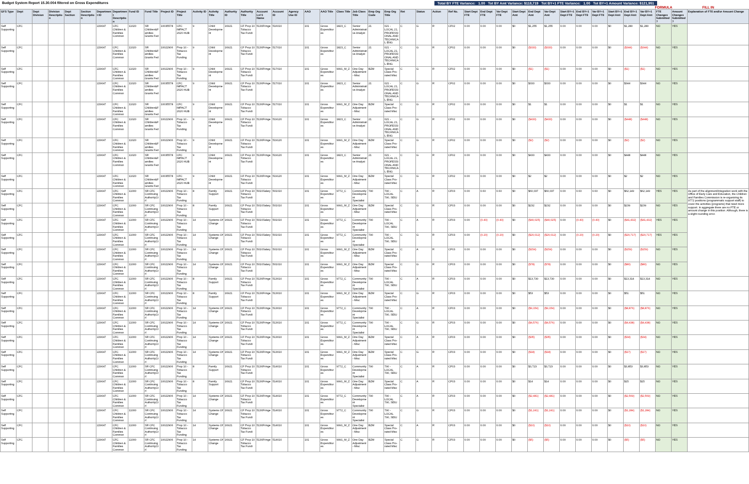Budget System Report 15.30.004 filtered on Gross Expenditures Total BY FTE Variance: 1.00 Tot BY Amt Variance: $118,719 Tot BY+1 FTE Variance: 1.00 Tot BY+1 Amount Variance: $121,951
FORMULA FILL IN
| GFS Type | Dept | Dept Division | Division Description | Dept Section | Section Description | Department ID | Department Description | Fund ID | Fund Title | Project ID | Project Title | Activity ID | Activity Title | Authority ID | Authority Title | Account Lvl 5 Name | Account ID | Agency Use ID | AAO | AAO Title | Class Title | Job Class Title | Emp Org Code | Emp Org Title | Ret | Status | Action | Ref No. | Start Dept FTE | End Dept FTE | Var Dept FTE | Start Dept Amt | End Dept Amt | Var Dept Amt | Start BY+1 Dept FTE | End BY+1 Dept FTE | Var BY+1 Dept FTE | Start BY+1 Dept Amt | End BY+1 Dept Amt | Var BY+1 Dept Amt | FTE Changes Submitted? | Amount Changes Submitted? | Explanation of FTE and/or Amount Change |
| --- | --- | --- | --- | --- | --- | --- | --- | --- | --- | --- | --- | --- | --- | --- | --- | --- | --- | --- | --- | --- | --- | --- | --- | --- | --- | --- | --- | --- | --- | --- | --- | --- | --- | --- | --- | --- | --- | --- | --- | --- | --- | --- | --- |
| Self Supporting | CFC | | | | | 229047 | CFC Children & Families Commsn | 11020 | SR Children&Families Grants Fed | 10035578 | CFC IMPACT 2020 HUB | 9 | Child Development | 16921 | CF Prop 10 Tobacco Tax Fundi | 5130Fringe | 516010 | | 101 | Gross Expenditures | 1823_C | Senior Administrative Analyst | 21 | 021 - LOCAL 21, PROFESSIONAL AND TECHNICAL ENG | C | G | R | CF02 | 0.00 | 0.00 | 0.00 | $0 | $1,255 | $1,255 | 0.00 | 0.00 | 0.00 | $0 | $1,280 | $1,280 | NO | YES | |
| Self Supporting | CFC | | | | | 229047 | CFC Children & Families Commsn | 11020 | SR Children&Families Grants Fed | 10022906 | Prop 10 - Tobacco Tax Funding | 9 | Child Development | 16921 | CF Prop 10 Tobacco Tax Fundi | 5130Fringe | 517010 | | 101 | Gross Expenditures | 1823_C | Senior Administrative Analyst | 21 | 021 - LOCAL 21, PROFESSIONAL AND TECHNICAL ENG | C | G | R | CF02 | 0.00 | 0.00 | 0.00 | $0 | ($333) | ($333) | 0.00 | 0.00 | 0.00 | $0 | ($344) | ($344) | NO | YES | |
| Self Supporting | CFC | | | | | 229047 | CFC Children & Families Commsn | 11020 | SR Children&Families Grants Fed | 10022906 | Prop 10 - Tobacco Tax Funding | 9 | Child Development | 16921 | CF Prop 10 Tobacco Tax Fundi | 5130Fringe | 517010 | | 101 | Gross Expenditures | 9991_M_Z | One Day Adjustment - Misc | BZM | Special Class Pro-rated Misc | C | G | R | CF02 | 0.00 | 0.00 | 0.00 | $0 | ($1) | ($1) | 0.00 | 0.00 | 0.00 | $0 | ($1) | ($1) | NO | YES | |
| Self Supporting | CFC | | | | | 229047 | CFC Children & Families Commsn | 11020 | SR Children&Families Grants Fed | 10035578 | CFC IMPACT 2020 HUB | 9 | Child Development | 16921 | CF Prop 10 Tobacco Tax Fundi | 5130Fringe | 517010 | | 101 | Gross Expenditures | 1823_C | Senior Administrative Analyst | 21 | 021 - LOCAL 21, PROFESSIONAL AND TECHNICAL ENG | C | G | R | CF02 | 0.00 | 0.00 | 0.00 | $0 | $333 | $333 | 0.00 | 0.00 | 0.00 | $0 | $344 | $344 | NO | YES | |
| Self Supporting | CFC | | | | | 229047 | CFC Children & Families Commsn | 11020 | SR Children&Families Grants Fed | 10035578 | CFC IMPACT 2020 HUB | 9 | Child Development | 16921 | CF Prop 10 Tobacco Tax Fundi | 5130Fringe | 517010 | | 101 | Gross Expenditures | 9991_M_Z | One Day Adjustment - Misc | BZM | Special Class Pro-rated Misc | C | G | R | CF02 | 0.00 | 0.00 | 0.00 | $0 | $1 | $1 | 0.00 | 0.00 | 0.00 | $0 | $1 | $1 | NO | YES | |
| Self Supporting | CFC | | | | | 229047 | CFC Children & Families Commsn | 11020 | SR Children&Families Grants Fed | 10022906 | Prop 10 - Tobacco Tax Funding | 9 | Child Development | 16921 | CF Prop 10 Tobacco Tax Fundi | 5130Fringe | 519120 | | 101 | Gross Expenditures | 1823_C | Senior Administrative Analyst | 21 | 021 - LOCAL 21, PROFESSIONAL AND TECHNICAL ENG | C | G | R | CF02 | 0.00 | 0.00 | 0.00 | $0 | ($433) | ($433) | 0.00 | 0.00 | 0.00 | $0 | ($448) | ($448) | NO | YES | |
| Self Supporting | CFC | | | | | 229047 | CFC Children & Families Commsn | 11020 | SR Children&Families Grants Fed | 10022906 | Prop 10 - Tobacco Tax Funding | 9 | Child Development | 16921 | CF Prop 10 Tobacco Tax Fundi | 5130Fringe | 519120 | | 101 | Gross Expenditures | 9991_M_Z | One Day Adjustment - Misc | BZM | Special Class Pro-rated Misc | C | G | R | CF02 | 0.00 | 0.00 | 0.00 | $0 | ($2) | ($2) | 0.00 | 0.00 | 0.00 | $0 | ($2) | ($2) | NO | YES | |
| Self Supporting | CFC | | | | | 229047 | CFC Children & Families Commsn | 11020 | SR Children&Families Grants Fed | 10035578 | CFC IMPACT 2020 HUB | 9 | Child Development | 16921 | CF Prop 10 Tobacco Tax Fundi | 5130Fringe | 519120 | | 101 | Gross Expenditures | 1823_C | Senior Administrative Analyst | 21 | 021 - LOCAL 21, PROFESSIONAL AND TECHNICAL ENG | C | G | R | CF02 | 0.00 | 0.00 | 0.00 | $0 | $433 | $433 | 0.00 | 0.00 | 0.00 | $0 | $448 | $448 | NO | YES | |
| Self Supporting | CFC | | | | | 229047 | CFC Children & Families Commsn | 11020 | SR Children&Families Grants Fed | 10035578 | CFC IMPACT 2020 HUB | 9 | Child Development | 16921 | CF Prop 10 Tobacco Tax Fundi | 5130Fringe | 519120 | | 101 | Gross Expenditures | 9991_M_Z | One Day Adjustment - Misc | BZM | Special Class Pro-rated Misc | C | G | R | CF02 | 0.00 | 0.00 | 0.00 | $0 | $2 | $2 | 0.00 | 0.00 | 0.00 | $0 | $2 | $2 | NO | YES | |
| Self Supporting | CFC | | | | | 229047 | CFC Children & Families Commsn | 11000 | SR CFC ContinuingAuthorityCtrl | 10022906 | Prop 10 - Tobacco Tax Funding | 8 | Family Support | 16921 | CF Prop 10 Tobacco Tax Fundi | 5010Salary | 501010 | | 101 | Gross Expenditures | 9772_C | Community Development Specialist | 790 | 790 - LOCAL 790, SEIU | C | A | R | CF03 | 0.00 | 0.60 | 0.60 | $0 | $60,037 | $60,037 | 0.00 | 0.60 | 0.60 | $0 | $62,149 | $62,149 | YES | YES | As part of the alignment/integration work with the Office of Early Care and Education, the Children and Families Commission is re-organizing its 9772 positions (programmatic support staff) to cover the activities (programs) that need more support. In aggregate there are no FTE or amount change in this position. Although, there is a slight rounding error. |
| Self Supporting | CFC | | | | | 229047 | CFC Children & Families Commsn | 11000 | SR CFC ContinuingAuthorityCtrl | 10022906 | Prop 10 - Tobacco Tax Funding | 8 | Family Support | 16921 | CF Prop 10 Tobacco Tax Fundi | 5010Salary | 501010 | | 101 | Gross Expenditures | 9991_M_Z | One Day Adjustment - Misc | BZM | Special Class Pro-rated Misc | C | G | R | CF03 | 0.00 | 0.00 | 0.00 | $0 | $232 | $232 | 0.00 | 0.00 | 0.00 | $0 | $239 | $239 | NO | YES | |
| Self Supporting | CFC | | | | | 229047 | CFC Children & Families Commsn | 11000 | SR CFC ContinuingAuthorityCtrl | 10022906 | Prop 10 - Tobacco Tax Funding | 14 | Systems Of Change | 16921 | CF Prop 10 Tobacco Tax Fundi | 5010Salary | 501010 | | 101 | Gross Expenditures | 9772_C | Community Development Specialist | 790 | 790 - LOCAL 790, SEIU | C | A | R | CF03 | 0.00 | (0.40) | (0.40) | $0 | ($40,025) | ($40,025) | 0.00 | (0.40) | (0.40) | $0 | ($41,432) | ($41,432) | YES | YES | |
| Self Supporting | CFC | | | | | 229047 | CFC Children & Families Commsn | 11000 | SR CFC ContinuingAuthorityCtrl | 10022906 | Prop 10 - Tobacco Tax Funding | 14 | Systems Of Change | 16921 | CF Prop 10 Tobacco Tax Fundi | 5010Salary | 501010 | | 101 | Gross Expenditures | 9772_C | Community Development Specialist | 790 | 790 - LOCAL 790, SEIU | C | G | R | CF03 | 0.00 | (0.20) | (0.20) | $0 | ($20,012) | ($20,012) | 0.00 | (0.20) | (0.20) | $0 | ($20,717) | ($20,717) | YES | YES | |
| Self Supporting | CFC | | | | | 229047 | CFC Children & Families Commsn | 11000 | SR CFC ContinuingAuthorityCtrl | 10022906 | Prop 10 - Tobacco Tax Funding | 14 | Systems Of Change | 16921 | CF Prop 10 Tobacco Tax Fundi | 5010Salary | 501010 | | 101 | Gross Expenditures | 9991_M_Z | One Day Adjustment - Misc | BZM | Special Class Pro-rated Misc | C | A | R | CF03 | 0.00 | 0.00 | 0.00 | $0 | ($154) | ($154) | 0.00 | 0.00 | 0.00 | $0 | ($159) | ($159) | NO | YES | |
| Self Supporting | CFC | | | | | 229047 | CFC Children & Families Commsn | 11000 | SR CFC ContinuingAuthorityCtrl | 10022906 | Prop 10 - Tobacco Tax Funding | 14 | Systems Of Change | 16921 | CF Prop 10 Tobacco Tax Fundi | 5010Salary | 501010 | | 101 | Gross Expenditures | 9991_M_Z | One Day Adjustment - Misc | BZM | Special Class Pro-rated Misc | C | G | R | CF03 | 0.00 | 0.00 | 0.00 | $0 | ($78) | ($78) | 0.00 | 0.00 | 0.00 | $0 | ($80) | ($80) | NO | YES | |
| Self Supporting | CFC | | | | | 229047 | CFC Children & Families Commsn | 11000 | SR CFC ContinuingAuthorityCtrl | 10022906 | Prop 10 - Tobacco Tax Funding | 8 | Family Support | 16921 | CF Prop 10 Tobacco Tax Fundi | 5130Fringe | 513010 | | 101 | Gross Expenditures | 9772_C | Community Development Specialist | 790 | 790 - LOCAL 790, SEIU | C | A | R | CF03 | 0.00 | 0.00 | 0.00 | $0 | $13,730 | $13,730 | 0.00 | 0.00 | 0.00 | $0 | $13,314 | $13,314 | NO | YES | |
| Self Supporting | CFC | | | | | 229047 | CFC Children & Families Commsn | 11000 | SR CFC ContinuingAuthorityCtrl | 10022906 | Prop 10 - Tobacco Tax Funding | 8 | Family Support | 16921 | CF Prop 10 Tobacco Tax Fundi | 5130Fringe | 513010 | | 101 | Gross Expenditures | 9991_M_Z | One Day Adjustment - Misc | BZM | Special Class Pro-rated Misc | C | G | R | CF03 | 0.00 | 0.00 | 0.00 | $0 | $53 | $53 | 0.00 | 0.00 | 0.00 | $0 | $51 | $51 | NO | YES | |
| Self Supporting | CFC | | | | | 229047 | CFC Children & Families Commsn | 11000 | SR CFC ContinuingAuthorityCtrl | 10022906 | Prop 10 - Tobacco Tax Funding | 14 | Systems Of Change | 16921 | CF Prop 10 Tobacco Tax Fundi | 5130Fringe | 513010 | | 101 | Gross Expenditures | 9772_C | Community Development Specialist | 790 | 790 - LOCAL 790, SEIU | C | A | R | CF03 | 0.00 | 0.00 | 0.00 | $0 | ($9,154) | ($9,154) | 0.00 | 0.00 | 0.00 | $0 | ($8,876) | ($8,876) | NO | YES | |
| Self Supporting | CFC | | | | | 229047 | CFC Children & Families Commsn | 11000 | SR CFC ContinuingAuthorityCtrl | 10022906 | Prop 10 - Tobacco Tax Funding | 14 | Systems Of Change | 16921 | CF Prop 10 Tobacco Tax Fundi | 5130Fringe | 513010 | | 101 | Gross Expenditures | 9772_C | Community Development Specialist | 790 | 790 - LOCAL 790, SEIU | C | G | R | CF03 | 0.00 | 0.00 | 0.00 | $0 | ($4,576) | ($4,576) | 0.00 | 0.00 | 0.00 | $0 | ($4,438) | ($4,438) | NO | YES | |
| Self Supporting | CFC | | | | | 229047 | CFC Children & Families Commsn | 11000 | SR CFC ContinuingAuthorityCtrl | 10022906 | Prop 10 - Tobacco Tax Funding | 14 | Systems Of Change | 16921 | CF Prop 10 Tobacco Tax Fundi | 5130Fringe | 513010 | | 101 | Gross Expenditures | 9991_M_Z | One Day Adjustment - Misc | BZM | Special Class Pro-rated Misc | C | A | R | CF03 | 0.00 | 0.00 | 0.00 | $0 | ($35) | ($35) | 0.00 | 0.00 | 0.00 | $0 | ($34) | ($34) | NO | YES | |
| Self Supporting | CFC | | | | | 229047 | CFC Children & Families Commsn | 11000 | SR CFC ContinuingAuthorityCtrl | 10022906 | Prop 10 - Tobacco Tax Funding | 14 | Systems Of Change | 16921 | CF Prop 10 Tobacco Tax Fundi | 5130Fringe | 513010 | | 101 | Gross Expenditures | 9991_M_Z | One Day Adjustment - Misc | BZM | Special Class Pro-rated Misc | C | G | R | CF03 | 0.00 | 0.00 | 0.00 | $0 | ($18) | ($18) | 0.00 | 0.00 | 0.00 | $0 | ($17) | ($17) | NO | YES | |
| Self Supporting | CFC | | | | | 229047 | CFC Children & Families Commsn | 11000 | SR CFC ContinuingAuthorityCtrl | 10022906 | Prop 10 - Tobacco Tax Funding | 8 | Family Support | 16921 | CF Prop 10 Tobacco Tax Fundi | 5130Fringe | 514010 | | 101 | Gross Expenditures | 9772_C | Community Development Specialist | 790 | 790 - LOCAL 790, SEIU | C | A | R | CF03 | 0.00 | 0.00 | 0.00 | $0 | $3,723 | $3,723 | 0.00 | 0.00 | 0.00 | $0 | $3,853 | $3,853 | NO | YES | |
| Self Supporting | CFC | | | | | 229047 | CFC Children & Families Commsn | 11000 | SR CFC ContinuingAuthorityCtrl | 10022906 | Prop 10 - Tobacco Tax Funding | 8 | Family Support | 16921 | CF Prop 10 Tobacco Tax Fundi | 5130Fringe | 514010 | | 101 | Gross Expenditures | 9991_M_Z | One Day Adjustment - Misc | BZM | Special Class Pro-rated Misc | C | A | R | CF03 | 0.00 | 0.00 | 0.00 | $0 | $14 | $14 | 0.00 | 0.00 | 0.00 | $0 | $15 | $15 | NO | YES | |
| Self Supporting | CFC | | | | | 229047 | CFC Children & Families Commsn | 11000 | SR CFC ContinuingAuthorityCtrl | 10022906 | Prop 10 - Tobacco Tax Funding | 14 | Systems Of Change | 16921 | CF Prop 10 Tobacco Tax Fundi | 5130Fringe | 514010 | | 101 | Gross Expenditures | 9772_C | Community Development Specialist | 790 | 790 - LOCAL 790, SEIU | C | A | R | CF03 | 0.00 | 0.00 | 0.00 | $0 | ($2,481) | ($2,481) | 0.00 | 0.00 | 0.00 | $0 | ($2,569) | ($2,569) | NO | YES | |
| Self Supporting | CFC | | | | | 229047 | CFC Children & Families Commsn | 11000 | SR CFC ContinuingAuthorityCtrl | 10022906 | Prop 10 - Tobacco Tax Funding | 14 | Systems Of Change | 16921 | CF Prop 10 Tobacco Tax Fundi | 5130Fringe | 514010 | | 101 | Gross Expenditures | 9772_C | Community Development Specialist | 790 | 790 - LOCAL 790, SEIU | C | G | R | CF03 | 0.00 | 0.00 | 0.00 | $0 | ($1,241) | ($1,241) | 0.00 | 0.00 | 0.00 | $0 | ($1,284) | ($1,284) | NO | YES | |
| Self Supporting | CFC | | | | | 229047 | CFC Children & Families Commsn | 11000 | SR CFC ContinuingAuthorityCtrl | 10022906 | Prop 10 - Tobacco Tax Funding | 14 | Systems Of Change | 16921 | CF Prop 10 Tobacco Tax Fundi | 5130Fringe | 514010 | | 101 | Gross Expenditures | 9991_M_Z | One Day Adjustment - Misc | BZM | Special Class Pro-rated Misc | C | A | R | CF03 | 0.00 | 0.00 | 0.00 | $0 | ($10) | ($10) | 0.00 | 0.00 | 0.00 | $0 | ($10) | ($10) | NO | YES | |
| Self Supporting | CFC | | | | | 229047 | CFC Children & Families Commsn | 11000 | SR CFC ContinuingAuthorityCtrl | 10022906 | Prop 10 - Tobacco Tax Funding | 14 | Systems Of Change | 16921 | CF Prop 10 Tobacco Tax Fundi | 5130Fringe | 514010 | | 101 | Gross Expenditures | 9991_M_Z | One Day Adjustment - Misc | BZM | Special Class Pro-rated Misc | C | G | R | CF03 | 0.00 | 0.00 | 0.00 | $0 | ($5) | ($5) | 0.00 | 0.00 | 0.00 | $0 | ($5) | ($5) | NO | YES | |